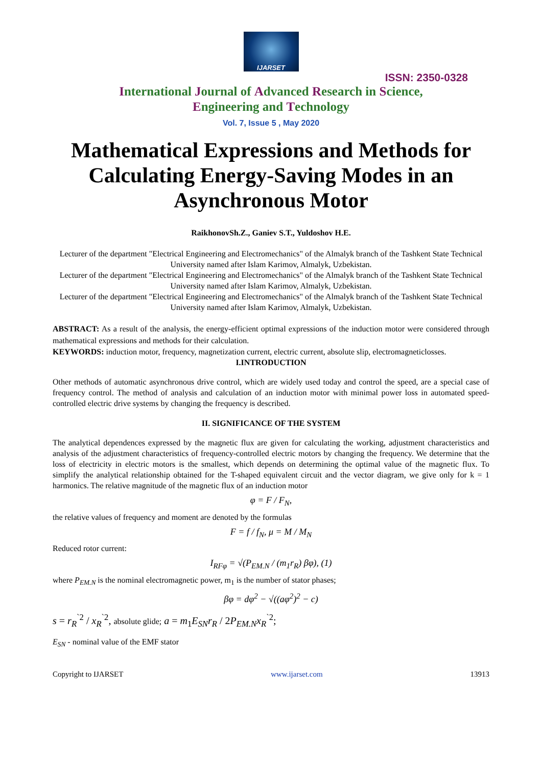IJARSET
ISSN: 2350-0328
International Journal of Advanced Research in Science,
Engineering and Technology
Vol. 7, Issue 5 , May 2020
Mathematical Expressions and Methods for Calculating Energy-Saving Modes in an Asynchronous Motor
RaikhonovSh.Z., Ganiev S.T., Yuldoshov H.E.
Lecturer of the department "Electrical Engineering and Electromechanics" of the Almalyk branch of the Tashkent State Technical University named after Islam Karimov, Almalyk, Uzbekistan.
Lecturer of the department "Electrical Engineering and Electromechanics" of the Almalyk branch of the Tashkent State Technical University named after Islam Karimov, Almalyk, Uzbekistan.
Lecturer of the department "Electrical Engineering and Electromechanics" of the Almalyk branch of the Tashkent State Technical University named after Islam Karimov, Almalyk, Uzbekistan.
ABSTRACT: As a result of the analysis, the energy-efficient optimal expressions of the induction motor were considered through mathematical expressions and methods for their calculation.
KEYWORDS: induction motor, frequency, magnetization current, electric current, absolute slip, electromagneticlosses.
I.INTRODUCTION
Other methods of automatic asynchronous drive control, which are widely used today and control the speed, are a special case of frequency control. The method of analysis and calculation of an induction motor with minimal power loss in automated speed-controlled electric drive systems by changing the frequency is described.
II. SIGNIFICANCE OF THE SYSTEM
The analytical dependences expressed by the magnetic flux are given for calculating the working, adjustment characteristics and analysis of the adjustment characteristics of frequency-controlled electric motors by changing the frequency. We determine that the loss of electricity in electric motors is the smallest, which depends on determining the optimal value of the magnetic flux. To simplify the analytical relationship obtained for the T-shaped equivalent circuit and the vector diagram, we give only for k = 1 harmonics. The relative magnitude of the magnetic flux of an induction motor
φ = F / F<sub>N</sub>,
the relative values of frequency and moment are denoted by the formulas
F = f / f<sub>N</sub>, μ = M / M<sub>N</sub>
Reduced rotor current:
I<sub>RFφ</sub> = √(P<sub>EM.N</sub> / (m<sub>1</sub>r<sub>R</sub>) βφ), (1)
where P<sub>EM.N</sub> is the nominal electromagnetic power, m<sub>1</sub> is the number of stator phases;
βφ = dφ<sup>2</sup> − √((aφ<sup>2</sup>)<sup>2</sup> − c)
s = r<sub>R</sub><sup>`2</sup> / x<sub>R</sub><sup>`2</sup>, absolute glide; a = m<sub>1</sub>E<sub>SN</sub>r<sub>R</sub> / 2P<sub>EM.N</sub>x<sub>R</sub><sup>`2</sup>;
E<sub>SN</sub> - nominal value of the EMF stator
Copyright to IJARSET www.ijarset.com 13913